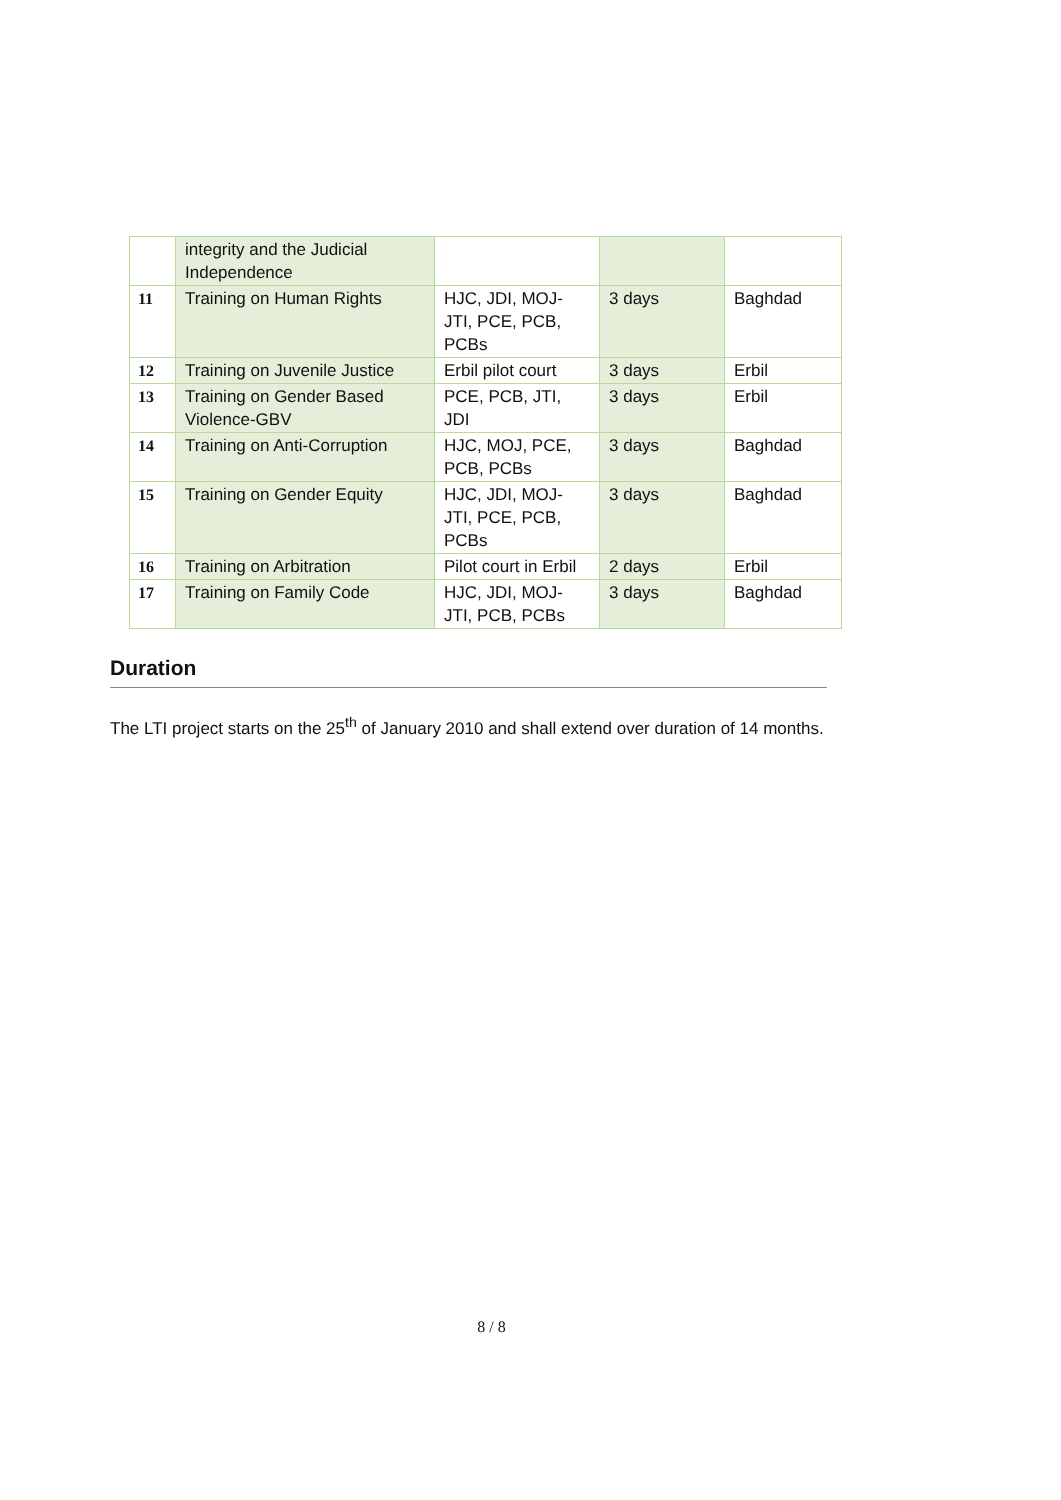| | integrity and the Judicial Independence | | | |
| 11 | Training on Human Rights | HJC, JDI, MOJ-JTI, PCE, PCB, PCBs | 3 days | Baghdad |
| 12 | Training on Juvenile Justice | Erbil pilot court | 3 days | Erbil |
| 13 | Training on Gender Based Violence-GBV | PCE, PCB, JTI, JDI | 3 days | Erbil |
| 14 | Training on Anti-Corruption | HJC, MOJ, PCE, PCB, PCBs | 3 days | Baghdad |
| 15 | Training on Gender Equity | HJC, JDI, MOJ-JTI, PCE, PCB, PCBs | 3 days | Baghdad |
| 16 | Training on Arbitration | Pilot court in Erbil | 2 days | Erbil |
| 17 | Training on Family Code | HJC, JDI, MOJ-JTI, PCB, PCBs | 3 days | Baghdad |
Duration
The LTI project starts on the 25<sup>th</sup> of January 2010 and shall extend over duration of 14 months.
8 / 8